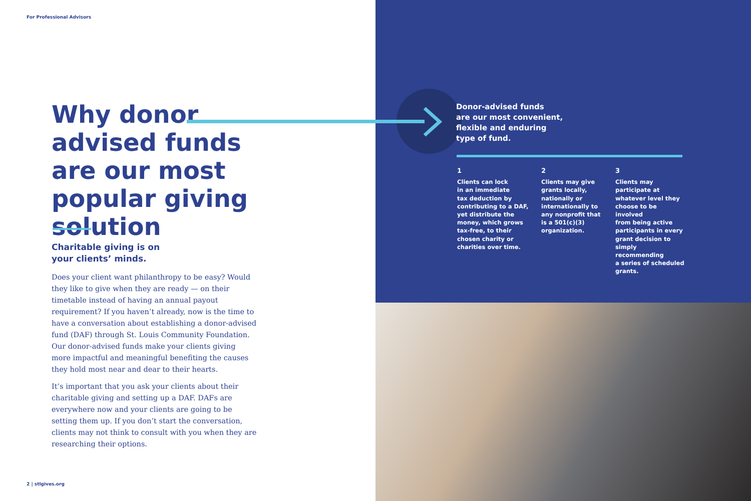For Professional Advisors
Why donor advised funds are our most popular giving solution
Charitable giving is on
your clients’ minds.
Does your client want philanthropy to be easy? Would they like to give when they are ready — on their timetable instead of having an annual payout requirement? If you haven’t already, now is the time to have a conversation about establishing a donor-advised fund (DAF) through St. Louis Community Foundation. Our donor-advised funds make your clients giving more impactful and meaningful benefiting the causes they hold most near and dear to their hearts.
It’s important that you ask your clients about their charitable giving and setting up a DAF. DAFs are everywhere now and your clients are going to be setting them up. If you don’t start the conversation, clients may not think to consult with you when they are researching their options.
2 | stlgives.org
Donor-advised funds
are our most convenient,
flexible and enduring
type of fund.
1
Clients can lock
in an immediate
tax deduction by
contributing to a DAF,
yet distribute the
money, which grows
tax-free, to their
chosen charity or
charities over time.
2
Clients may give
grants locally,
nationally or
internationally to
any nonprofit that
is a 501(c)(3)
organization.
3
Clients may
participate at
whatever level they
choose to be involved
from being active
participants in every
grant decision to
simply recommending
a series of scheduled
grants.